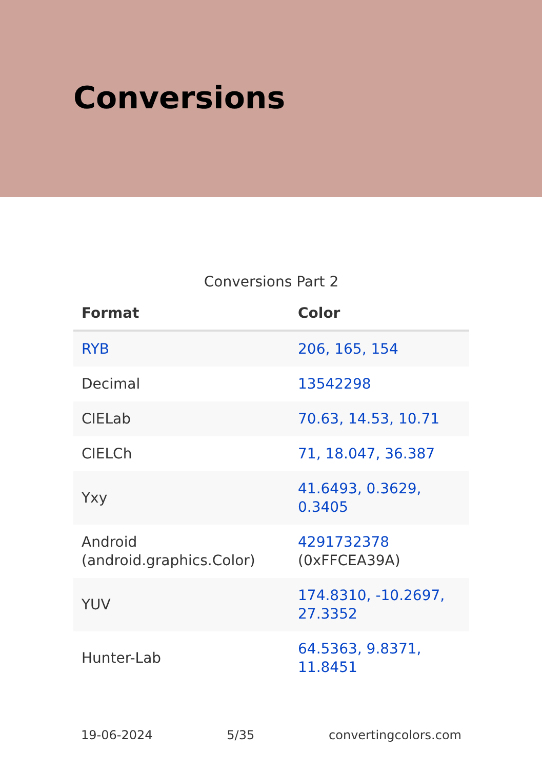Conversions
Conversions Part 2
| Format | Color |
| --- | --- |
| RYB | 206, 165, 154 |
| Decimal | 13542298 |
| CIELab | 70.63, 14.53, 10.71 |
| CIELCh | 71, 18.047, 36.387 |
| Yxy | 41.6493, 0.3629, 0.3405 |
| Android (android.graphics.Color) | 4291732378 (0xFFCEA39A) |
| YUV | 174.8310, -10.2697, 27.3352 |
| Hunter-Lab | 64.5363, 9.8371, 11.8451 |
19-06-2024 5/35 convertingcolors.com